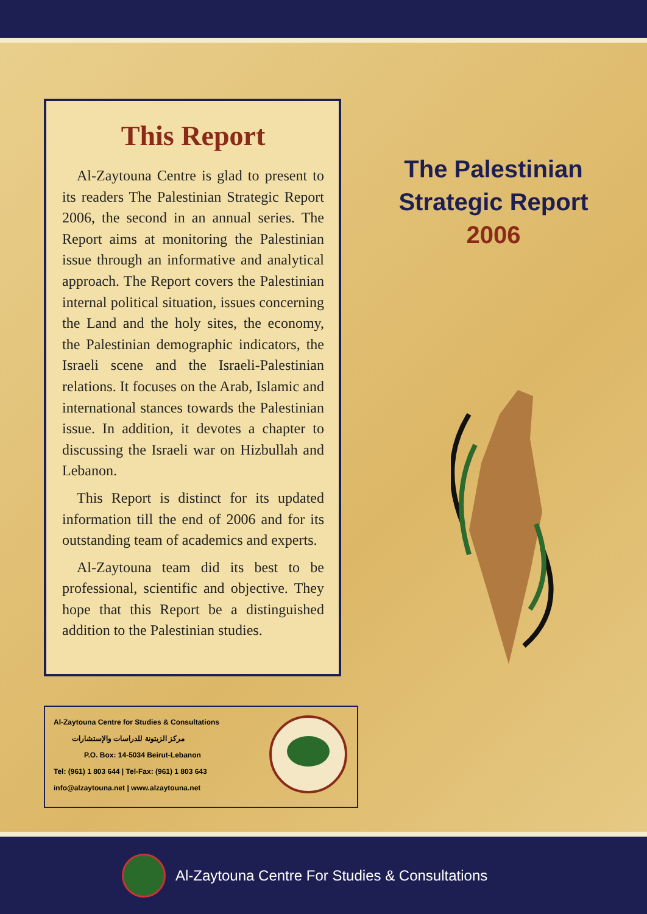This Report
Al-Zaytouna Centre is glad to present to its readers The Palestinian Strategic Report 2006, the second in an annual series. The Report aims at monitoring the Palestinian issue through an informative and analytical approach. The Report covers the Palestinian internal political situation, issues concerning the Land and the holy sites, the economy, the Palestinian demographic indicators, the Israeli scene and the Israeli-Palestinian relations. It focuses on the Arab, Islamic and international stances towards the Palestinian issue. In addition, it devotes a chapter to discussing the Israeli war on Hizbullah and Lebanon.
This Report is distinct for its updated information till the end of 2006 and for its outstanding team of academics and experts.
Al-Zaytouna team did its best to be professional, scientific and objective. They hope that this Report be a distinguished addition to the Palestinian studies.
The Palestinian Strategic Report
2006
Al-Zaytouna Centre for Studies & Consultations
مركز الزيتونة للدراسات والإستشارات
P.O. Box: 14-5034 Beirut-Lebanon
Tel: (961) 1 803 644 | Tel-Fax: (961) 1 803 643
info@alzaytouna.net | www.alzaytouna.net
Al-Zaytouna Centre For Studies & Consultations